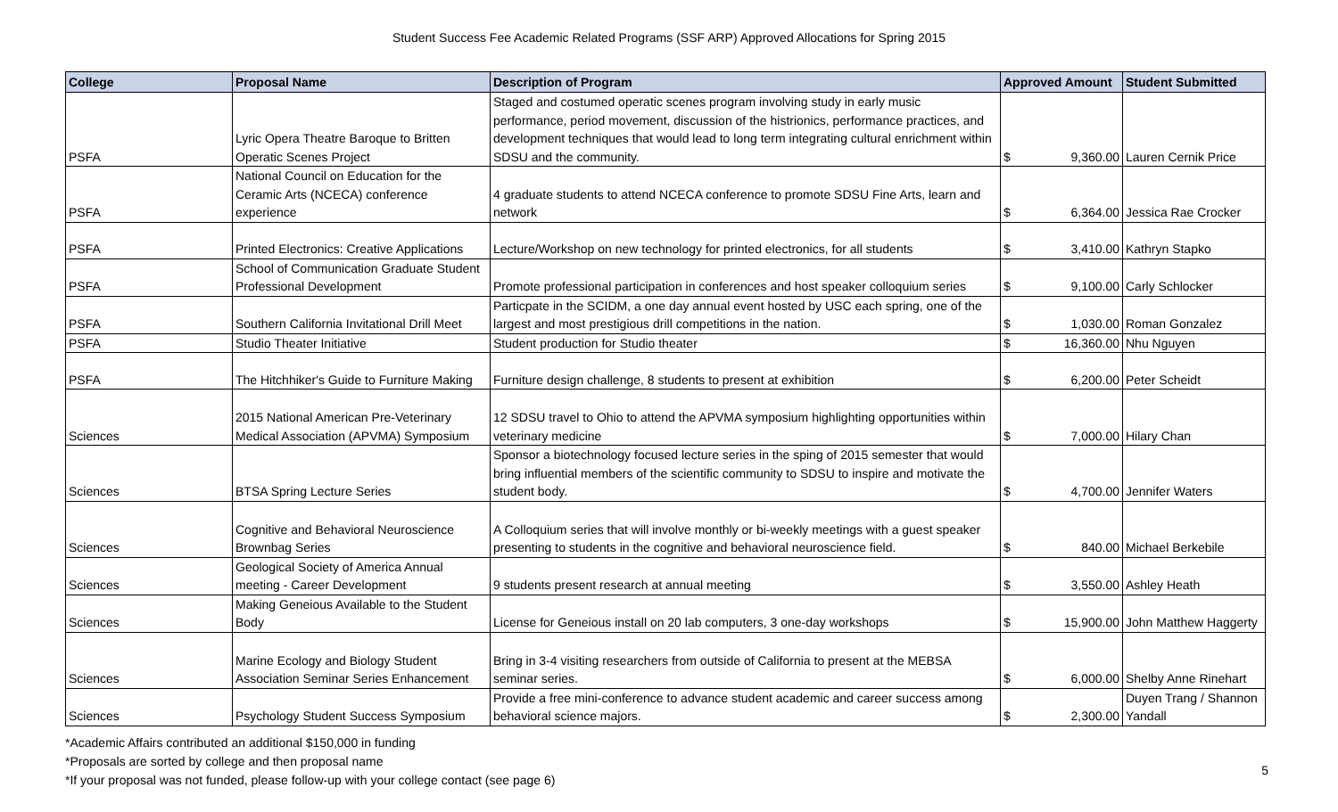Student Success Fee Academic Related Programs (SSF ARP) Approved Allocations for Spring 2015
| College | Proposal Name | Description of Program | Approved Amount | Student Submitted |
| --- | --- | --- | --- | --- |
| PSFA | Lyric Opera Theatre Baroque to Britten Operatic Scenes Project | Staged and costumed operatic scenes program involving study in early music performance, period movement, discussion of the histrionics, performance practices, and development techniques that would lead to long term integrating cultural enrichment within SDSU and the community. | $ 9,360.00 | Lauren Cernik Price |
| PSFA | National Council on Education for the Ceramic Arts (NCECA) conference experience | 4 graduate students to attend NCECA conference to promote SDSU Fine Arts, learn and network | $ 6,364.00 | Jessica Rae Crocker |
| PSFA | Printed Electronics: Creative Applications | Lecture/Workshop on new technology for printed electronics, for all students | $ 3,410.00 | Kathryn Stapko |
| PSFA | School of Communication Graduate Student Professional Development | Promote professional participation in conferences and host speaker colloquium series | $ 9,100.00 | Carly Schlocker |
| PSFA | Southern California Invitational Drill Meet | Particpate in the SCIDM, a one day annual event hosted by USC each spring, one of the largest and most prestigious drill competitions in the nation. | $ 1,030.00 | Roman Gonzalez |
| PSFA | Studio Theater Initiative | Student production for Studio theater | $ 16,360.00 | Nhu Nguyen |
| PSFA | The Hitchhiker's Guide to Furniture Making | Furniture design challenge, 8 students to present at exhibition | $ 6,200.00 | Peter Scheidt |
| Sciences | 2015 National American Pre-Veterinary Medical Association (APVMA) Symposium | 12 SDSU travel to Ohio to attend the APVMA symposium highlighting opportunities within veterinary medicine | $ 7,000.00 | Hilary Chan |
| Sciences | BTSA Spring Lecture Series | Sponsor a biotechnology focused lecture series in the sping of 2015 semester that would bring influential members of the scientific community to SDSU to inspire and motivate the student body. | $ 4,700.00 | Jennifer Waters |
| Sciences | Cognitive and Behavioral Neuroscience Brownbag Series | A Colloquium series that will involve monthly or bi-weekly meetings with a guest speaker presenting to students in the cognitive and behavioral neuroscience field. | $ 840.00 | Michael Berkebile |
| Sciences | Geological Society of America Annual meeting - Career Development | 9 students present research at annual meeting | $ 3,550.00 | Ashley Heath |
| Sciences | Making Geneious Available to the Student Body | License for Geneious install on 20 lab computers, 3 one-day workshops | $ 15,900.00 | John Matthew Haggerty |
| Sciences | Marine Ecology and Biology Student Association Seminar Series Enhancement | Bring in 3-4 visiting researchers from outside of California to present at the MEBSA seminar series. | $ 6,000.00 | Shelby Anne Rinehart |
| Sciences | Psychology Student Success Symposium | Provide a free mini-conference to advance student academic and career success among behavioral science majors. | $ 2,300.00 | Duyen Trang / Shannon Yandall |
*Academic Affairs contributed an additional $150,000 in funding
*Proposals are sorted by college and then proposal name
*If your proposal was not funded, please follow-up with your college contact (see page 6)
5